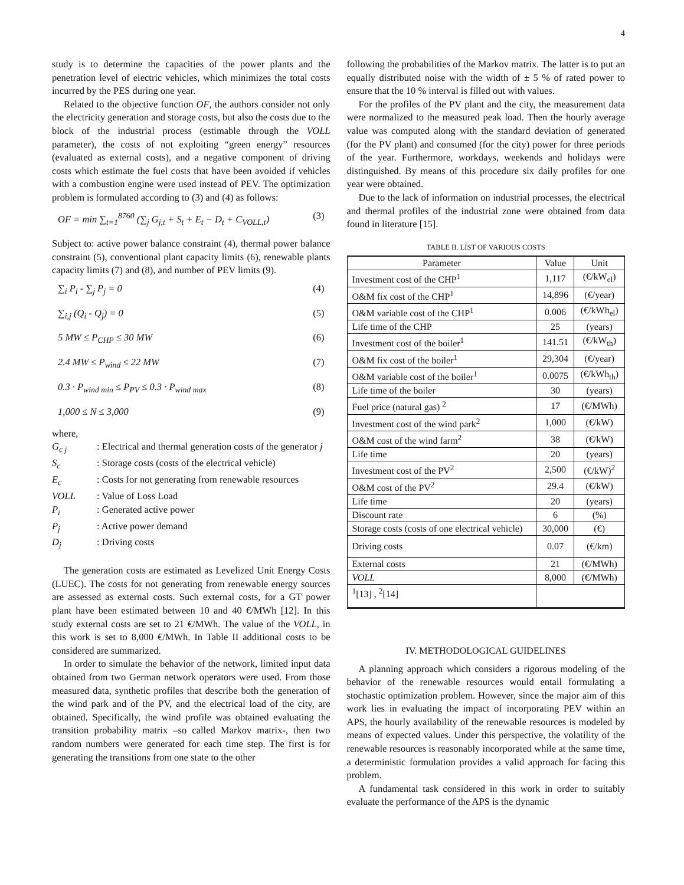4
study is to determine the capacities of the power plants and the penetration level of electric vehicles, which minimizes the total costs incurred by the PES during one year.
Related to the objective function OF, the authors consider not only the electricity generation and storage costs, but also the costs due to the block of the industrial process (estimable through the VOLL parameter), the costs of not exploiting “green energy” resources (evaluated as external costs), and a negative component of driving costs which estimate the fuel costs that have been avoided if vehicles with a combustion engine were used instead of PEV. The optimization problem is formulated according to (3) and (4) as follows:
OF = min ∑<sub>t=1</sub><sup>8760</sup> (∑<sub>j</sub> G<sub>j,t</sub> + S<sub>t</sub> + E<sub>t</sub> − D<sub>t</sub> + C<sub>VOLL,t</sub>) (3)
Subject to: active power balance constraint (4), thermal power balance constraint (5), conventional plant capacity limits (6), renewable plants capacity limits (7) and (8), and number of PEV limits (9).
∑<sub>i</sub> P<sub>i</sub> - ∑<sub>j</sub> P<sub>j</sub> = 0 (4)
∑<sub>i,j</sub> (Q<sub>i</sub> - Q<sub>j</sub>) = 0 (5)
5 MW ≤ P<sub>CHP</sub> ≤ 30 MW (6)
2.4 MW ≤ P<sub>wind</sub> ≤ 22 MW (7)
0.3 · P<sub>wind min</sub> ≤ P<sub>PV</sub> ≤ 0.3 · P<sub>wind max</sub> (8)
1,000 ≤ N ≤ 3,000 (9)
where,
G<sub>c j</sub>: Electrical and thermal generation costs of the generator j
S<sub>c</sub>: Storage costs (costs of the electrical vehicle)
E<sub>c</sub>: Costs for not generating from renewable resources
VOLL: Value of Loss Load
P<sub>i</sub>: Generated active power
P<sub>j</sub>: Active power demand
D<sub>j</sub>: Driving costs
The generation costs are estimated as Levelized Unit Energy Costs (LUEC). The costs for not generating from renewable energy sources are assessed as external costs. Such external costs, for a GT power plant have been estimated between 10 and 40 €/MWh [12]. In this study external costs are set to 21 €/MWh. The value of the VOLL, in this work is set to 8,000 €/MWh. In Table II additional costs to be considered are summarized.
In order to simulate the behavior of the network, limited input data obtained from two German network operators were used. From those measured data, synthetic profiles that describe both the generation of the wind park and of the PV, and the electrical load of the city, are obtained. Specifically, the wind profile was obtained evaluating the transition probability matrix –so called Markov matrix-, then two random numbers were generated for each time step. The first is for generating the transitions from one state to the other
following the probabilities of the Markov matrix. The latter is to put an equally distributed noise with the width of ± 5 % of rated power to ensure that the 10 % interval is filled out with values.
For the profiles of the PV plant and the city, the measurement data were normalized to the measured peak load. Then the hourly average value was computed along with the standard deviation of generated (for the PV plant) and consumed (for the city) power for three periods of the year. Furthermore, workdays, weekends and holidays were distinguished. By means of this procedure six daily profiles for one year were obtained.
Due to the lack of information on industrial processes, the electrical and thermal profiles of the industrial zone were obtained from data found in literature [15].
TABLE II. LIST OF VARIOUS COSTS
| Parameter | Value | Unit |
| --- | --- | --- |
| Investment cost of the CHP<sup>1</sup> | 1,117 | (€/kW<sub>el</sub>) |
| O&M fix cost of the CHP<sup>1</sup> | 14,896 | (€/year) |
| O&M variable cost of the CHP<sup>1</sup> | 0.006 | (€/kWh<sub>el</sub>) |
| Life time of the CHP | 25 | (years) |
| Investment cost of the boiler<sup>1</sup> | 141.51 | (€/kW<sub>th</sub>) |
| O&M fix cost of the boiler<sup>1</sup> | 29,304 | (€/year) |
| O&M variable cost of the boiler<sup>1</sup> | 0.0075 | (€/kWh<sub>th</sub>) |
| Life time of the boiler | 30 | (years) |
| Fuel price (natural gas) <sup>2</sup> | 17 | (€/MWh) |
| Investment cost of the wind park<sup>2</sup> | 1,000 | (€/kW) |
| O&M cost of the wind farm<sup>2</sup> | 38 | (€/kW) |
| Life time | 20 | (years) |
| Investment cost of the PV<sup>2</sup> | 2,500 | (€/kW)<sup>2</sup> |
| O&M cost of the PV<sup>2</sup> | 29.4 | (€/kW) |
| Life time | 20 | (years) |
| Discount rate | 6 | (%) |
| Storage costs (costs of one electrical vehicle) | 30,000 | (€) |
| Driving costs | 0.07 | (€/km) |
| External costs | 21 | (€/MWh) |
| VOLL | 8,000 | (€/MWh) |
| <sup>1</sup> [13] , <sup>2</sup>[14] | | |
IV. METHODOLOGICAL GUIDELINES
A planning approach which considers a rigorous modeling of the behavior of the renewable resources would entail formulating a stochastic optimization problem. However, since the major aim of this work lies in evaluating the impact of incorporating PEV within an APS, the hourly availability of the renewable resources is modeled by means of expected values. Under this perspective, the volatility of the renewable resources is reasonably incorporated while at the same time, a deterministic formulation provides a valid approach for facing this problem.
A fundamental task considered in this work in order to suitably evaluate the performance of the APS is the dynamic